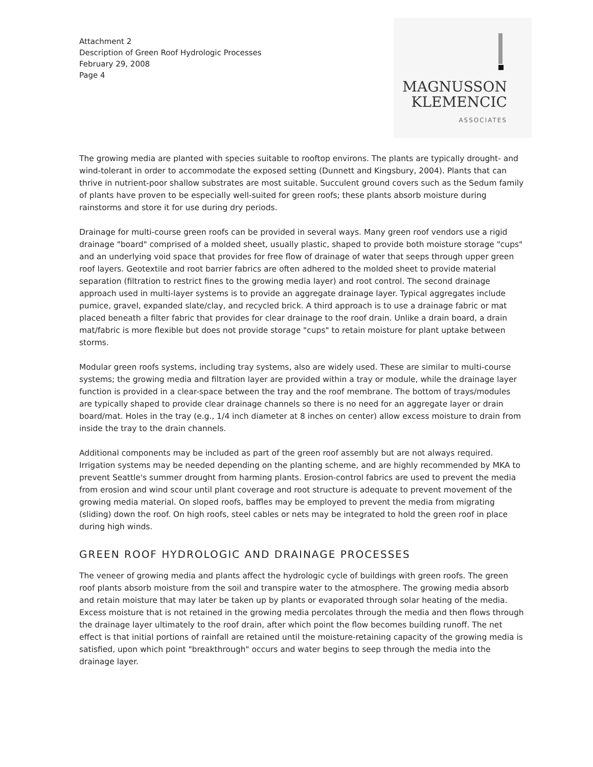Attachment 2
Description of Green Roof Hydrologic Processes
February 29, 2008
Page 4
MAGNUSSON
KLEMENCIC
ASSOCIATES
The growing media are planted with species suitable to rooftop environs. The plants are typically drought- and wind-tolerant in order to accommodate the exposed setting (Dunnett and Kingsbury, 2004). Plants that can thrive in nutrient-poor shallow substrates are most suitable. Succulent ground covers such as the Sedum family of plants have proven to be especially well-suited for green roofs; these plants absorb moisture during rainstorms and store it for use during dry periods.
Drainage for multi-course green roofs can be provided in several ways. Many green roof vendors use a rigid drainage "board" comprised of a molded sheet, usually plastic, shaped to provide both moisture storage "cups" and an underlying void space that provides for free flow of drainage of water that seeps through upper green roof layers. Geotextile and root barrier fabrics are often adhered to the molded sheet to provide material separation (filtration to restrict fines to the growing media layer) and root control. The second drainage approach used in multi-layer systems is to provide an aggregate drainage layer. Typical aggregates include pumice, gravel, expanded slate/clay, and recycled brick. A third approach is to use a drainage fabric or mat placed beneath a filter fabric that provides for clear drainage to the roof drain. Unlike a drain board, a drain mat/fabric is more flexible but does not provide storage "cups" to retain moisture for plant uptake between storms.
Modular green roofs systems, including tray systems, also are widely used. These are similar to multi-course systems; the growing media and filtration layer are provided within a tray or module, while the drainage layer function is provided in a clear-space between the tray and the roof membrane. The bottom of trays/modules are typically shaped to provide clear drainage channels so there is no need for an aggregate layer or drain board/mat. Holes in the tray (e.g., 1/4 inch diameter at 8 inches on center) allow excess moisture to drain from inside the tray to the drain channels.
Additional components may be included as part of the green roof assembly but are not always required. Irrigation systems may be needed depending on the planting scheme, and are highly recommended by MKA to prevent Seattle's summer drought from harming plants. Erosion-control fabrics are used to prevent the media from erosion and wind scour until plant coverage and root structure is adequate to prevent movement of the growing media material. On sloped roofs, baffles may be employed to prevent the media from migrating (sliding) down the roof. On high roofs, steel cables or nets may be integrated to hold the green roof in place during high winds.
GREEN ROOF HYDROLOGIC AND DRAINAGE PROCESSES
The veneer of growing media and plants affect the hydrologic cycle of buildings with green roofs. The green roof plants absorb moisture from the soil and transpire water to the atmosphere. The growing media absorb and retain moisture that may later be taken up by plants or evaporated through solar heating of the media. Excess moisture that is not retained in the growing media percolates through the media and then flows through the drainage layer ultimately to the roof drain, after which point the flow becomes building runoff. The net effect is that initial portions of rainfall are retained until the moisture-retaining capacity of the growing media is satisfied, upon which point "breakthrough" occurs and water begins to seep through the media into the drainage layer.